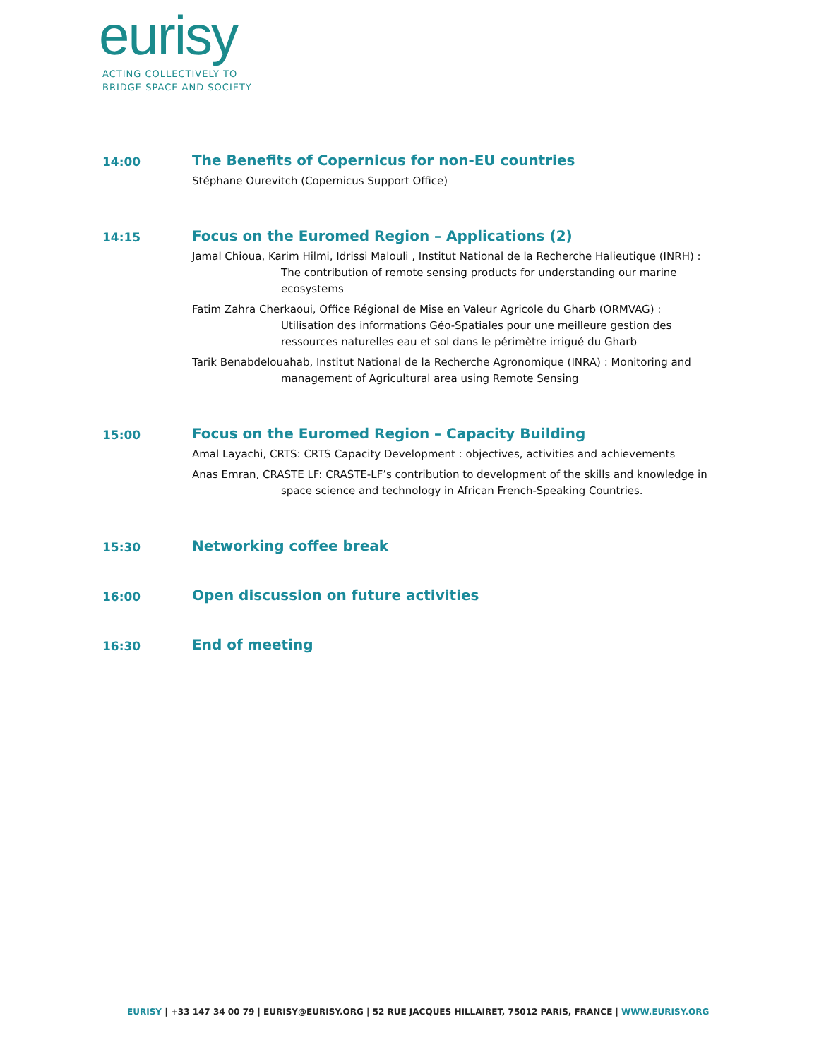eurisy
ACTING COLLECTIVELY TO
BRIDGE SPACE AND SOCIETY
14:00
The Benefits of Copernicus for non-EU countries
Stéphane Ourevitch (Copernicus Support Office)
14:15
Focus on the Euromed Region – Applications (2)
Jamal Chioua, Karim Hilmi, Idrissi Malouli , Institut National de la Recherche Halieutique (INRH) : The contribution of remote sensing products for understanding our marine ecosystems
Fatim Zahra Cherkaoui, Office Régional de Mise en Valeur Agricole du Gharb (ORMVAG) : Utilisation des informations Géo-Spatiales pour une meilleure gestion des ressources naturelles eau et sol dans le périmètre irrigué du Gharb
Tarik Benabdelouahab, Institut National de la Recherche Agronomique (INRA) : Monitoring and management of Agricultural area using Remote Sensing
15:00
Focus on the Euromed Region – Capacity Building
Amal Layachi, CRTS: CRTS Capacity Development : objectives, activities and achievements
Anas Emran, CRASTE LF: CRASTE-LF’s contribution to development of the skills and knowledge in space science and technology in African French-Speaking Countries.
15:30
Networking coffee break
16:00
Open discussion on future activities
16:30
End of meeting
EURISY | +33 147 34 00 79 | EURISY@EURISY.ORG | 52 RUE JACQUES HILLAIRET, 75012 PARIS, FRANCE | WWW.EURISY.ORG